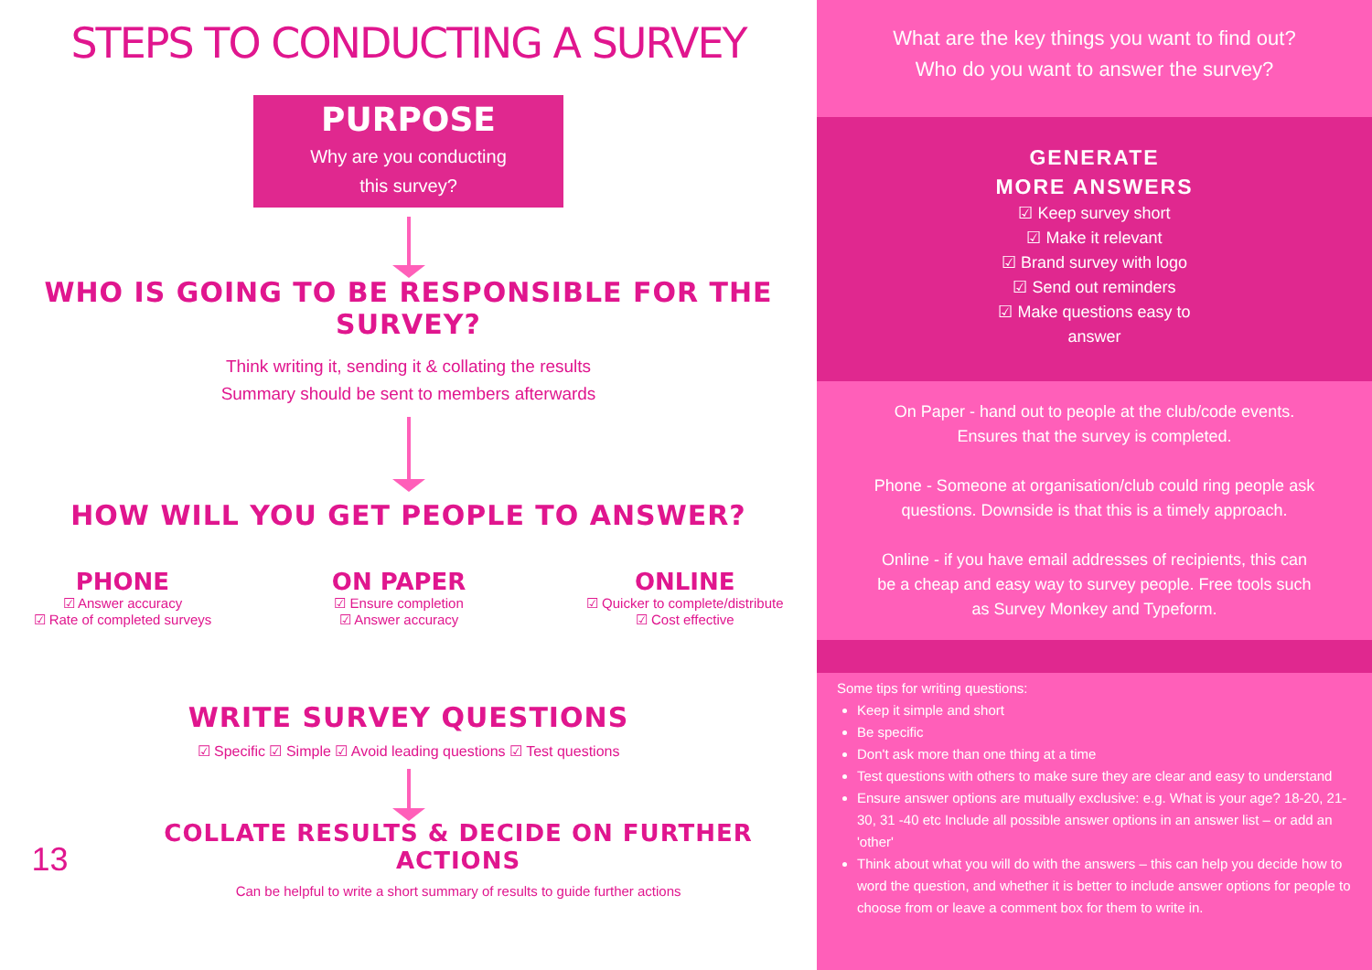STEPS TO CONDUCTING A SURVEY
PURPOSE
Why are you conducting
this survey?
WHO IS GOING TO BE RESPONSIBLE FOR THE SURVEY?
Think writing it, sending it & collating the results
Summary should be sent to members afterwards
HOW WILL YOU GET PEOPLE TO ANSWER?
PHONE
☑ Answer accuracy
☑ Rate of completed surveys
ON PAPER
☑ Ensure completion
☑ Answer accuracy
ONLINE
☑ Quicker to complete/distribute
☑ Cost effective
WRITE SURVEY QUESTIONS
☑ Specific ☑ Simple ☑ Avoid leading questions ☑ Test questions
13
COLLATE RESULTS & DECIDE ON FURTHER ACTIONS
Can be helpful to write a short summary of results to guide further actions
What are the key things you want to find out?
Who do you want to answer the survey?
GENERATE
MORE ANSWERS
☑ Keep survey short
☑ Make it relevant
☑ Brand survey with logo
☑ Send out reminders
☑ Make questions easy to
answer
On Paper - hand out to people at the club/code events. Ensures that the survey is completed.
Phone - Someone at organisation/club could ring people ask questions. Downside is that this is a timely approach.
Online - if you have email addresses of recipients, this can be a cheap and easy way to survey people. Free tools such as Survey Monkey and Typeform.
Some tips for writing questions:
Keep it simple and short
Be specific
Don't ask more than one thing at a time
Test questions with others to make sure they are clear and easy to understand
Ensure answer options are mutually exclusive: e.g. What is your age? 18-20, 21-30, 31 -40 etc Include all possible answer options in an answer list – or add an 'other'
Think about what you will do with the answers – this can help you decide how to word the question, and whether it is better to include answer options for people to choose from or leave a comment box for them to write in.